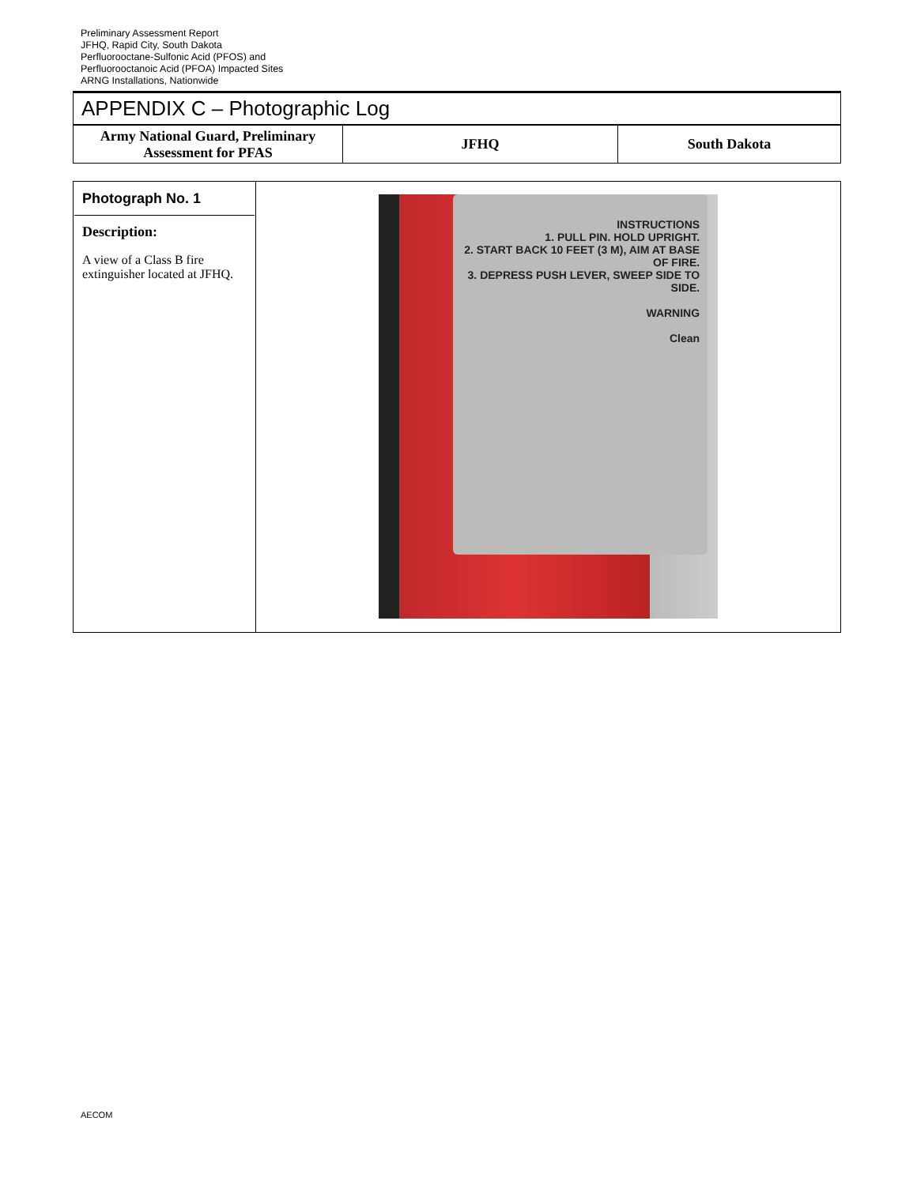Preliminary Assessment Report
JFHQ, Rapid City, South Dakota
Perfluorooctane-Sulfonic Acid (PFOS) and
Perfluorooctanoic Acid (PFOA) Impacted Sites
ARNG Installations, Nationwide
APPENDIX C – Photographic Log
| Army National Guard, Preliminary Assessment for PFAS | JFHQ | South Dakota |
| Photograph No. 1 Description: A view of a Class B fire extinguisher located at JFHQ. | INSTRUCTIONS 1. PULL PIN. HOLD UPRIGHT. 2. START BACK 10 FEET (3 M), AIM AT BASE OF FIRE. 3. DEPRESS PUSH LEVER, SWEEP SIDE TO SIDE. WARNING Clean |
AECOM